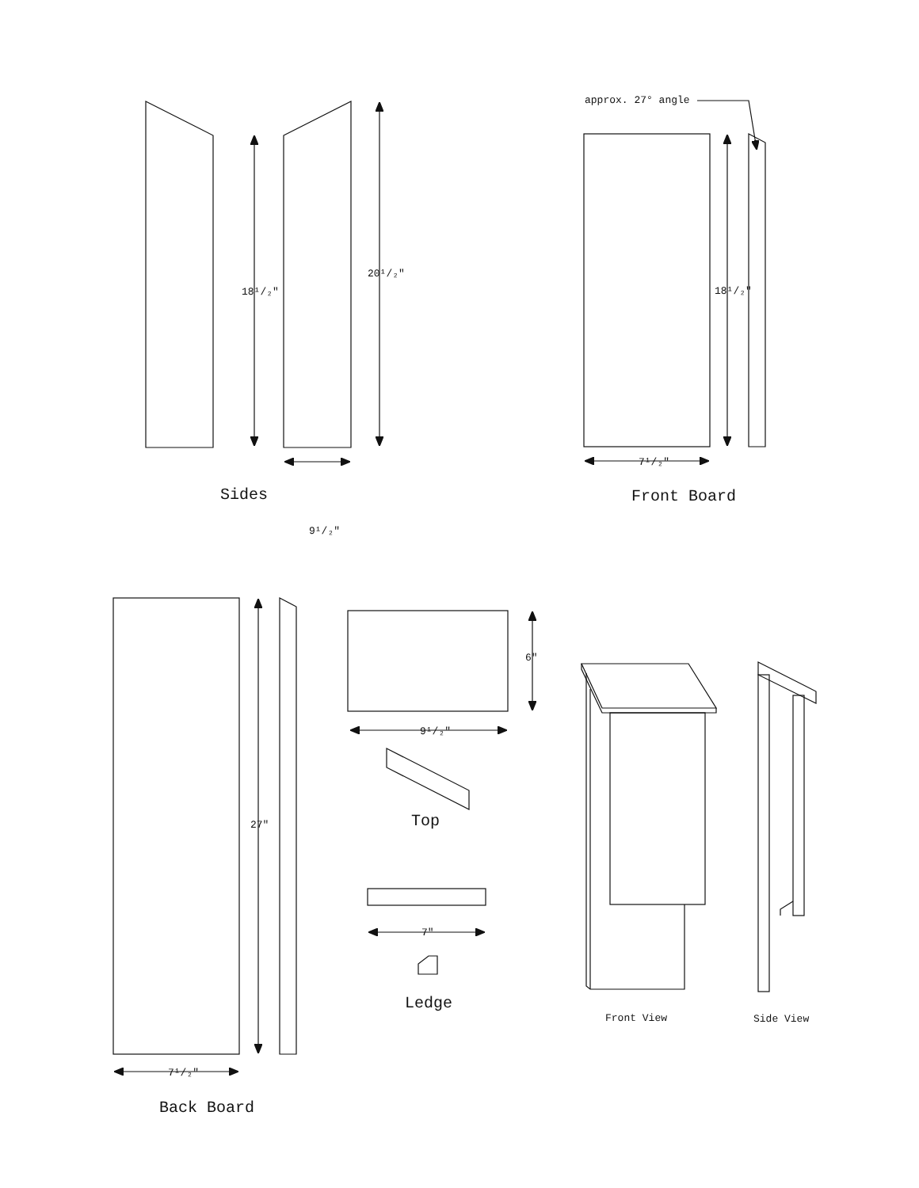18¹/₂"
20¹/₂"
Sides
9¹/₂"
approx. 27° angle
18¹/₂"
7¹/₂"
Front Board
27"
7¹/₂"
Back Board
6"
9¹/₂"
Top
7"
Ledge
Front View Side View